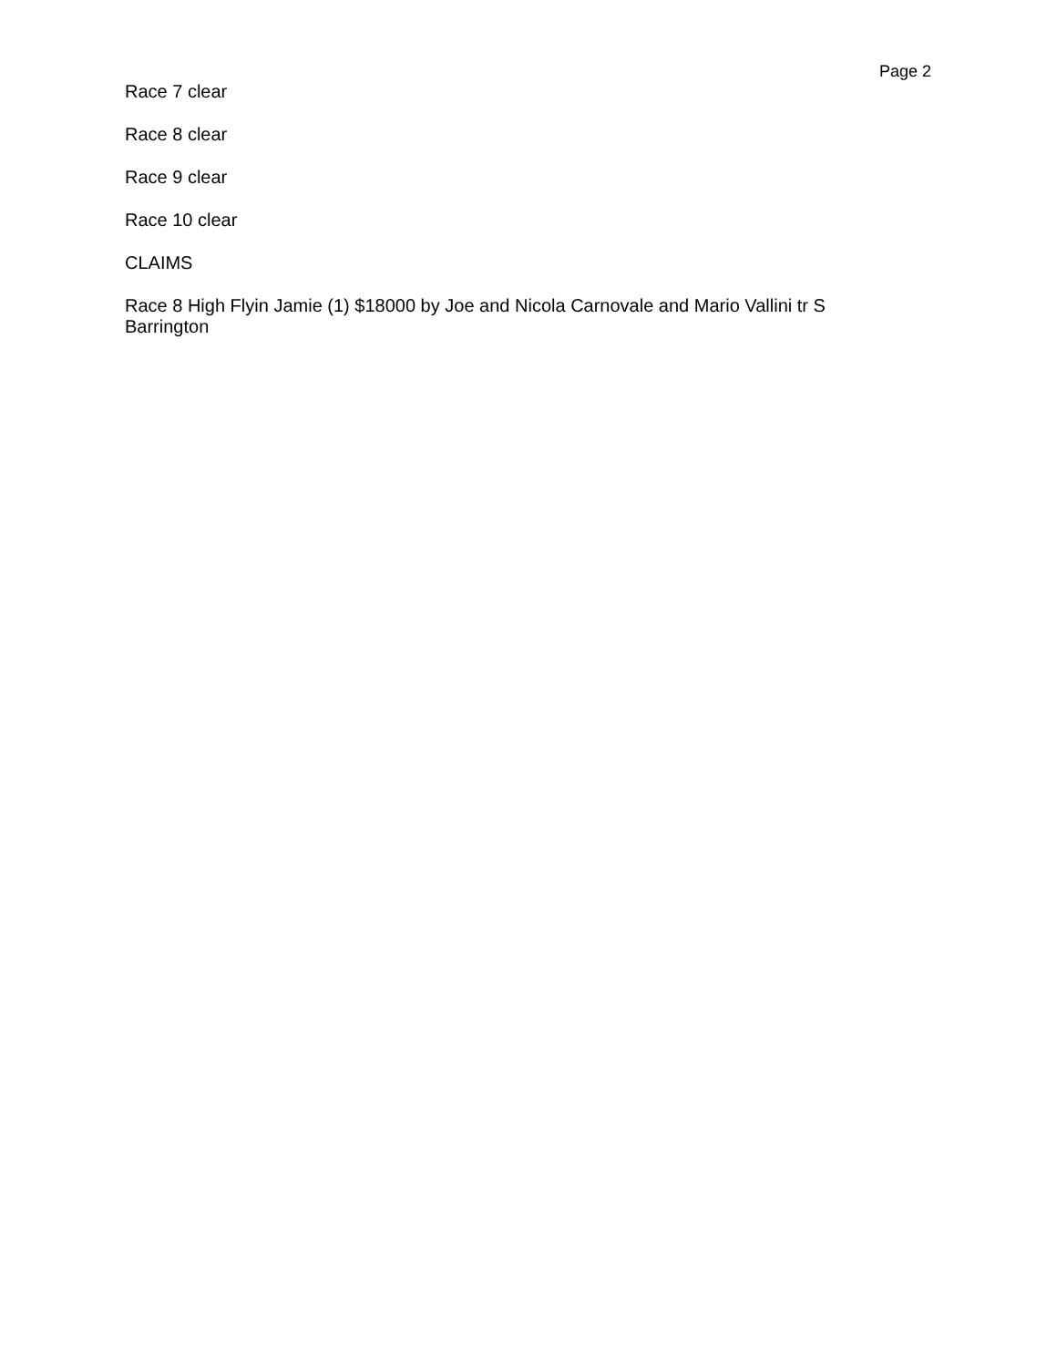Page 2
Race 7 clear
Race 8 clear
Race 9 clear
Race 10 clear
CLAIMS
Race 8 High Flyin Jamie (1) $18000 by Joe and Nicola Carnovale and Mario Vallini tr S Barrington